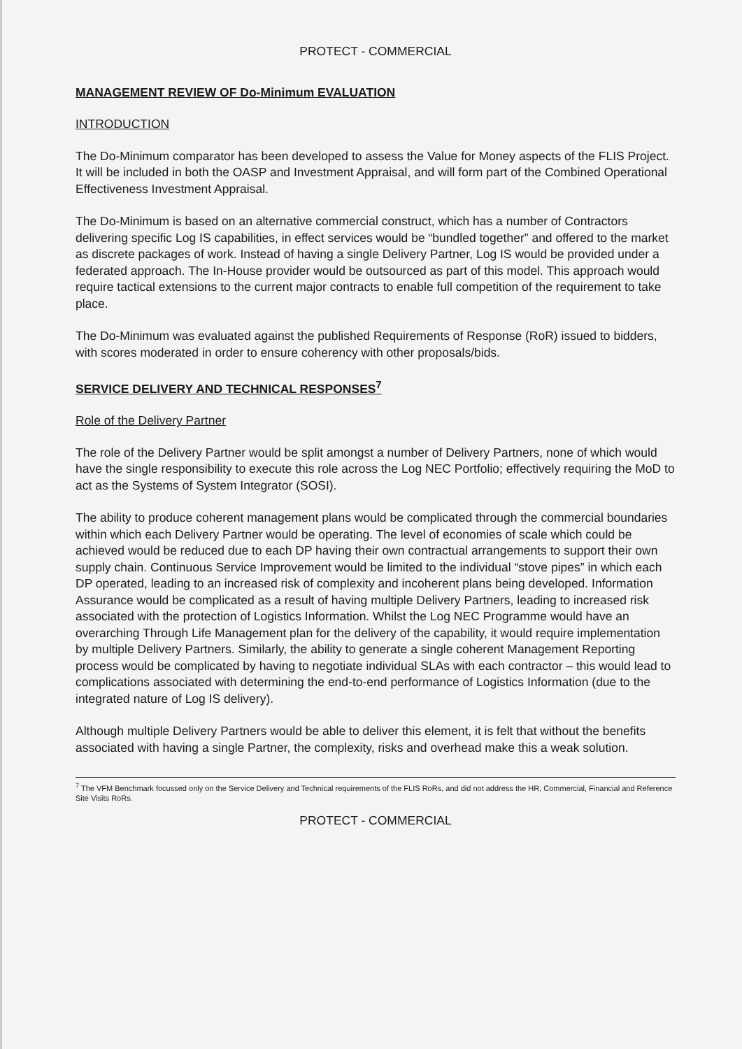PROTECT - COMMERCIAL
MANAGEMENT REVIEW OF Do-Minimum EVALUATION
INTRODUCTION
The Do-Minimum comparator has been developed to assess the Value for Money aspects of the FLIS Project. It will be included in both the OASP and Investment Appraisal, and will form part of the Combined Operational Effectiveness Investment Appraisal.
The Do-Minimum is based on an alternative commercial construct, which has a number of Contractors delivering specific Log IS capabilities, in effect services would be “bundled together” and offered to the market as discrete packages of work. Instead of having a single Delivery Partner, Log IS would be provided under a federated approach. The In-House provider would be outsourced as part of this model. This approach would require tactical extensions to the current major contracts to enable full competition of the requirement to take place.
The Do-Minimum was evaluated against the published Requirements of Response (RoR) issued to bidders, with scores moderated in order to ensure coherency with other proposals/bids.
SERVICE DELIVERY AND TECHNICAL RESPONSES<sup>7</sup>
Role of the Delivery Partner
The role of the Delivery Partner would be split amongst a number of Delivery Partners, none of which would have the single responsibility to execute this role across the Log NEC Portfolio; effectively requiring the MoD to act as the Systems of System Integrator (SOSI).
The ability to produce coherent management plans would be complicated through the commercial boundaries within which each Delivery Partner would be operating. The level of economies of scale which could be achieved would be reduced due to each DP having their own contractual arrangements to support their own supply chain. Continuous Service Improvement would be limited to the individual “stove pipes” in which each DP operated, leading to an increased risk of complexity and incoherent plans being developed. Information Assurance would be complicated as a result of having multiple Delivery Partners, leading to increased risk associated with the protection of Logistics Information. Whilst the Log NEC Programme would have an overarching Through Life Management plan for the delivery of the capability, it would require implementation by multiple Delivery Partners. Similarly, the ability to generate a single coherent Management Reporting process would be complicated by having to negotiate individual SLAs with each contractor – this would lead to complications associated with determining the end-to-end performance of Logistics Information (due to the integrated nature of Log IS delivery).
Although multiple Delivery Partners would be able to deliver this element, it is felt that without the benefits associated with having a single Partner, the complexity, risks and overhead make this a weak solution.
<sup>7</sup> The VFM Benchmark focussed only on the Service Delivery and Technical requirements of the FLIS RoRs, and did not address the HR, Commercial, Financial and Reference Site Visits RoRs.
PROTECT - COMMERCIAL